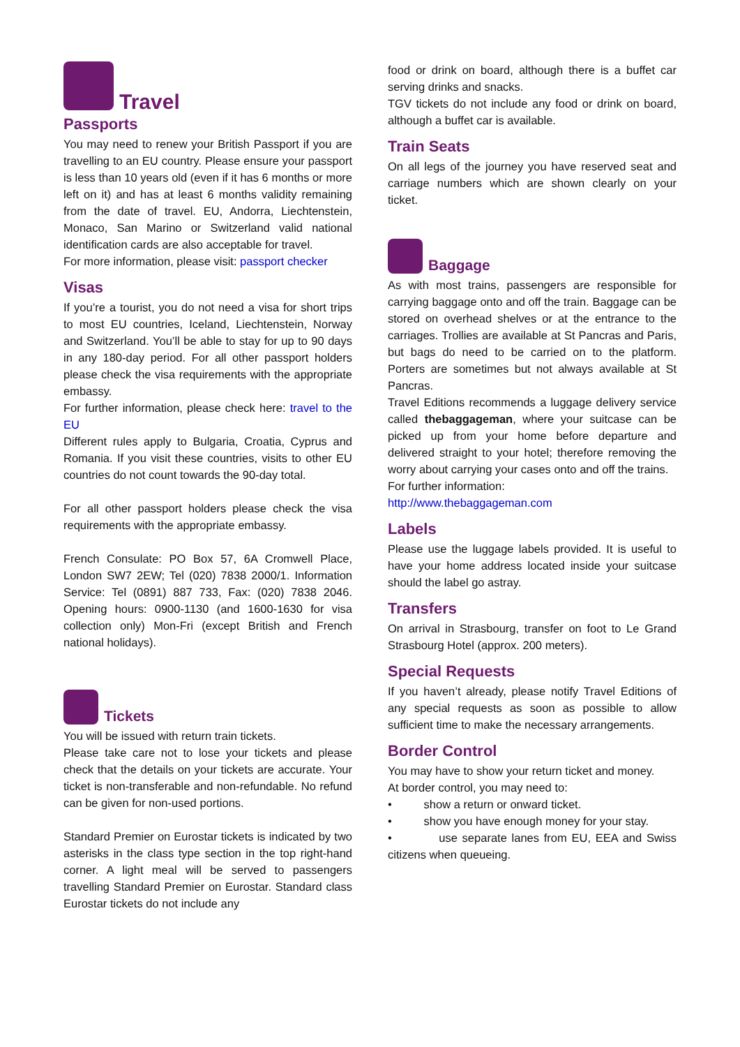Travel
Passports
You may need to renew your British Passport if you are travelling to an EU country. Please ensure your passport is less than 10 years old (even if it has 6 months or more left on it) and has at least 6 months validity remaining from the date of travel. EU, Andorra, Liechtenstein, Monaco, San Marino or Switzerland valid national identification cards are also acceptable for travel.
For more information, please visit: passport checker
Visas
If you’re a tourist, you do not need a visa for short trips to most EU countries, Iceland, Liechtenstein, Norway and Switzerland. You’ll be able to stay for up to 90 days in any 180-day period. For all other passport holders please check the visa requirements with the appropriate embassy.
For further information, please check here: travel to the EU
Different rules apply to Bulgaria, Croatia, Cyprus and Romania. If you visit these countries, visits to other EU countries do not count towards the 90-day total.
For all other passport holders please check the visa requirements with the appropriate embassy.
French Consulate: PO Box 57, 6A Cromwell Place, London SW7 2EW; Tel (020) 7838 2000/1. Information Service: Tel (0891) 887 733, Fax: (020) 7838 2046. Opening hours: 0900-1130 (and 1600-1630 for visa collection only) Mon-Fri (except British and French national holidays).
Tickets
You will be issued with return train tickets.
Please take care not to lose your tickets and please check that the details on your tickets are accurate. Your ticket is non-transferable and non-refundable. No refund can be given for non-used portions.
Standard Premier on Eurostar tickets is indicated by two asterisks in the class type section in the top right-hand corner. A light meal will be served to passengers travelling Standard Premier on Eurostar. Standard class Eurostar tickets do not include any
food or drink on board, although there is a buffet car serving drinks and snacks.
TGV tickets do not include any food or drink on board, although a buffet car is available.
Train Seats
On all legs of the journey you have reserved seat and carriage numbers which are shown clearly on your ticket.
Baggage
As with most trains, passengers are responsible for carrying baggage onto and off the train. Baggage can be stored on overhead shelves or at the entrance to the carriages. Trollies are available at St Pancras and Paris, but bags do need to be carried on to the platform. Porters are sometimes but not always available at St Pancras.
Travel Editions recommends a luggage delivery service called thebaggageman, where your suitcase can be picked up from your home before departure and delivered straight to your hotel; therefore removing the worry about carrying your cases onto and off the trains.
For further information:
http://www.thebaggageman.com
Labels
Please use the luggage labels provided. It is useful to have your home address located inside your suitcase should the label go astray.
Transfers
On arrival in Strasbourg, transfer on foot to Le Grand Strasbourg Hotel (approx. 200 meters).
Special Requests
If you haven’t already, please notify Travel Editions of any special requests as soon as possible to allow sufficient time to make the necessary arrangements.
Border Control
You may have to show your return ticket and money.
At border control, you may need to:
• show a return or onward ticket.
• show you have enough money for your stay.
• use separate lanes from EU, EEA and Swiss citizens when queueing.